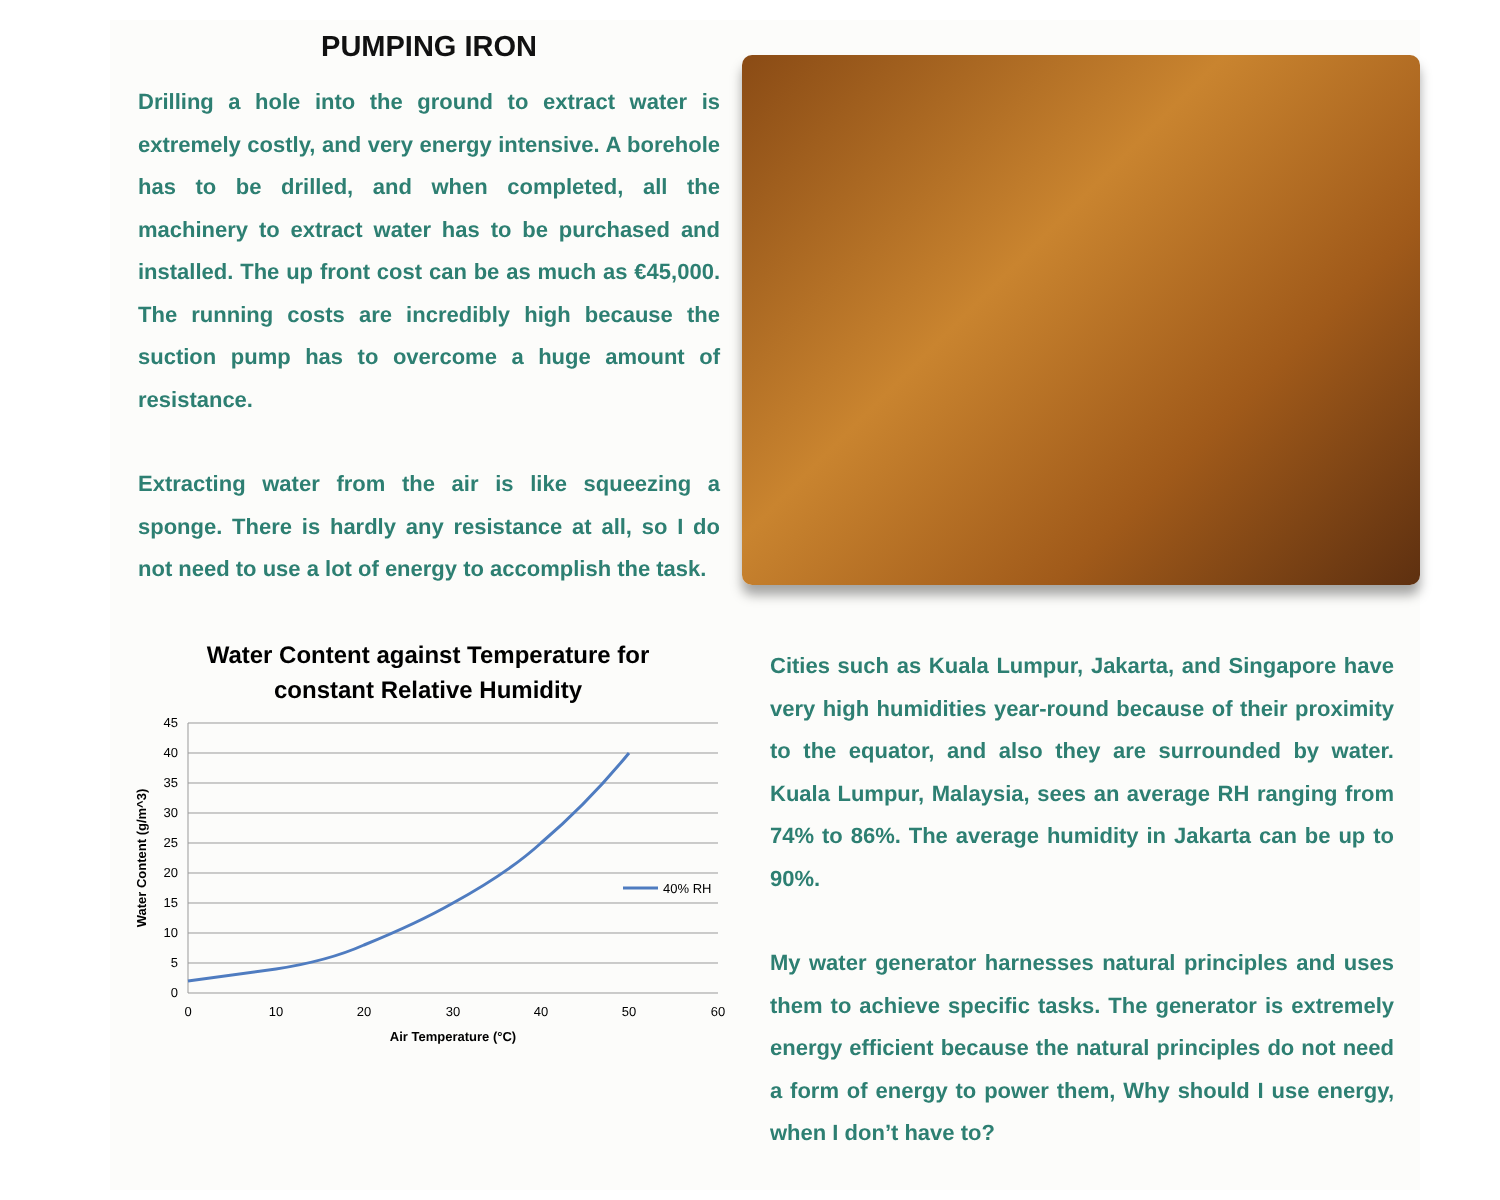PUMPING IRON
Drilling a hole into the ground to extract water is extremely costly, and very energy intensive. A borehole has to be drilled, and when completed, all the machinery to extract water has to be purchased and installed. The up front cost can be as much as €45,000. The running costs are incredibly high because the suction pump has to overcome a huge amount of resistance.
Extracting water from the air is like squeezing a sponge. There is hardly any resistance at all, so I do not need to use a lot of energy to accomplish the task.
Water Content against Temperature for
constant Relative Humidity
45
40
35
30
25
20
15
10
5
0
0
10
20
30
40
50
60
Air Temperature (°C)
Water Content (g/m^3)
40% RH
Cities such as Kuala Lumpur, Jakarta, and Singapore have very high humidities year-round because of their proximity to the equator, and also they are surrounded by water. Kuala Lumpur, Malaysia, sees an average RH ranging from 74% to 86%. The average humidity in Jakarta can be up to 90%.
My water generator harnesses natural principles and uses them to achieve specific tasks. The generator is extremely energy efficient because the natural principles do not need a form of energy to power them, Why should I use energy, when I don’t have to?